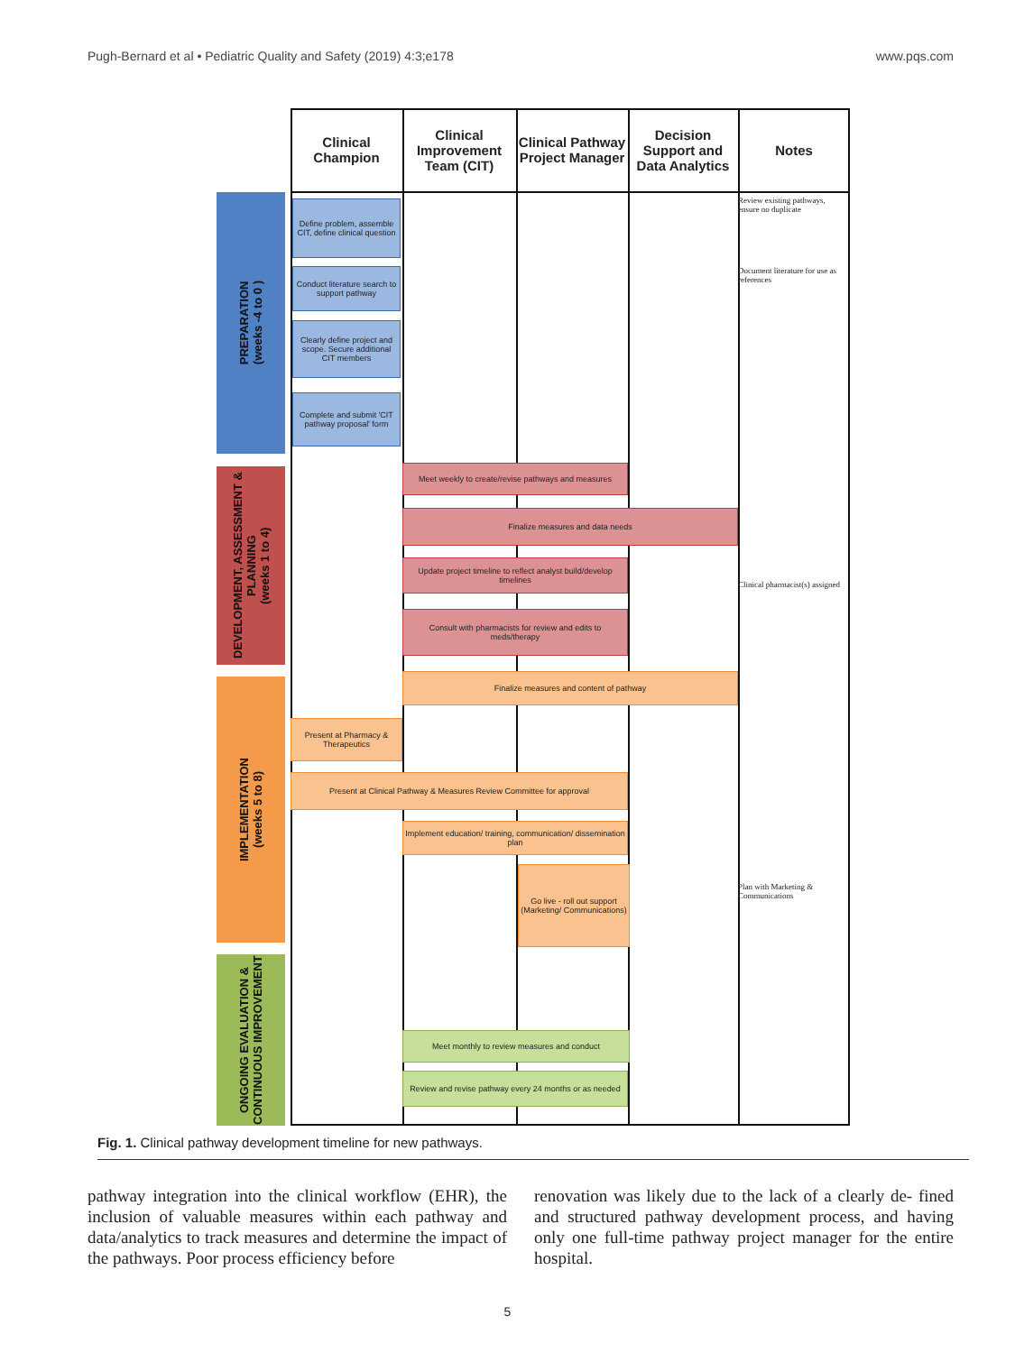Pugh-Bernard et al • Pediatric Quality and Safety (2019) 4:3;e178 www.pqs.com
Clinical Champion
Clinical Improvement Team (CIT)
Clinical Pathway Project Manager
Decision Support and Data Analytics
Notes
PREPARATION
(weeks -4 to 0 )
DEVELOPMENT, ASSESSMENT & PLANNING
(weeks 1 to 4)
IMPLEMENTATION
(weeks 5 to 8)
ONGOING EVALUATION & CONTINUOUS IMPROVEMENT
Define problem, assemble CIT, define clinical question
Conduct literature search to support pathway
Clearly define project and scope. Secure additional CIT members
Complete and submit 'CIT pathway proposal' form
Meet weekly to create/revise pathways and measures
Finalize measures and data needs
Update project timeline to reflect analyst build/develop timelines
Consult with pharmacists for review and edits to meds/therapy
Finalize measures and content of pathway
Present at Pharmacy & Therapeutics
Present at Clinical Pathway & Measures Review Committee for approval
Implement education/ training, communication/ dissemination plan
Go live - roll out support (Marketing/ Communications)
Meet monthly to review measures and conduct
Review and revise pathway every 24 months or as needed
Review existing pathways, ensure no duplicate
Document literature for use as references
Clinical pharmacist(s) assigned
Plan with Marketing & Communications
Fig. 1. Clinical pathway development timeline for new pathways.
pathway integration into the clinical workflow (EHR), the inclusion of valuable measures within each pathway and data/analytics to track measures and determine the impact of the pathways. Poor process efficiency before
renovation was likely due to the lack of a clearly de- fined and structured pathway development process, and having only one full-time pathway project manager for the entire hospital.
5